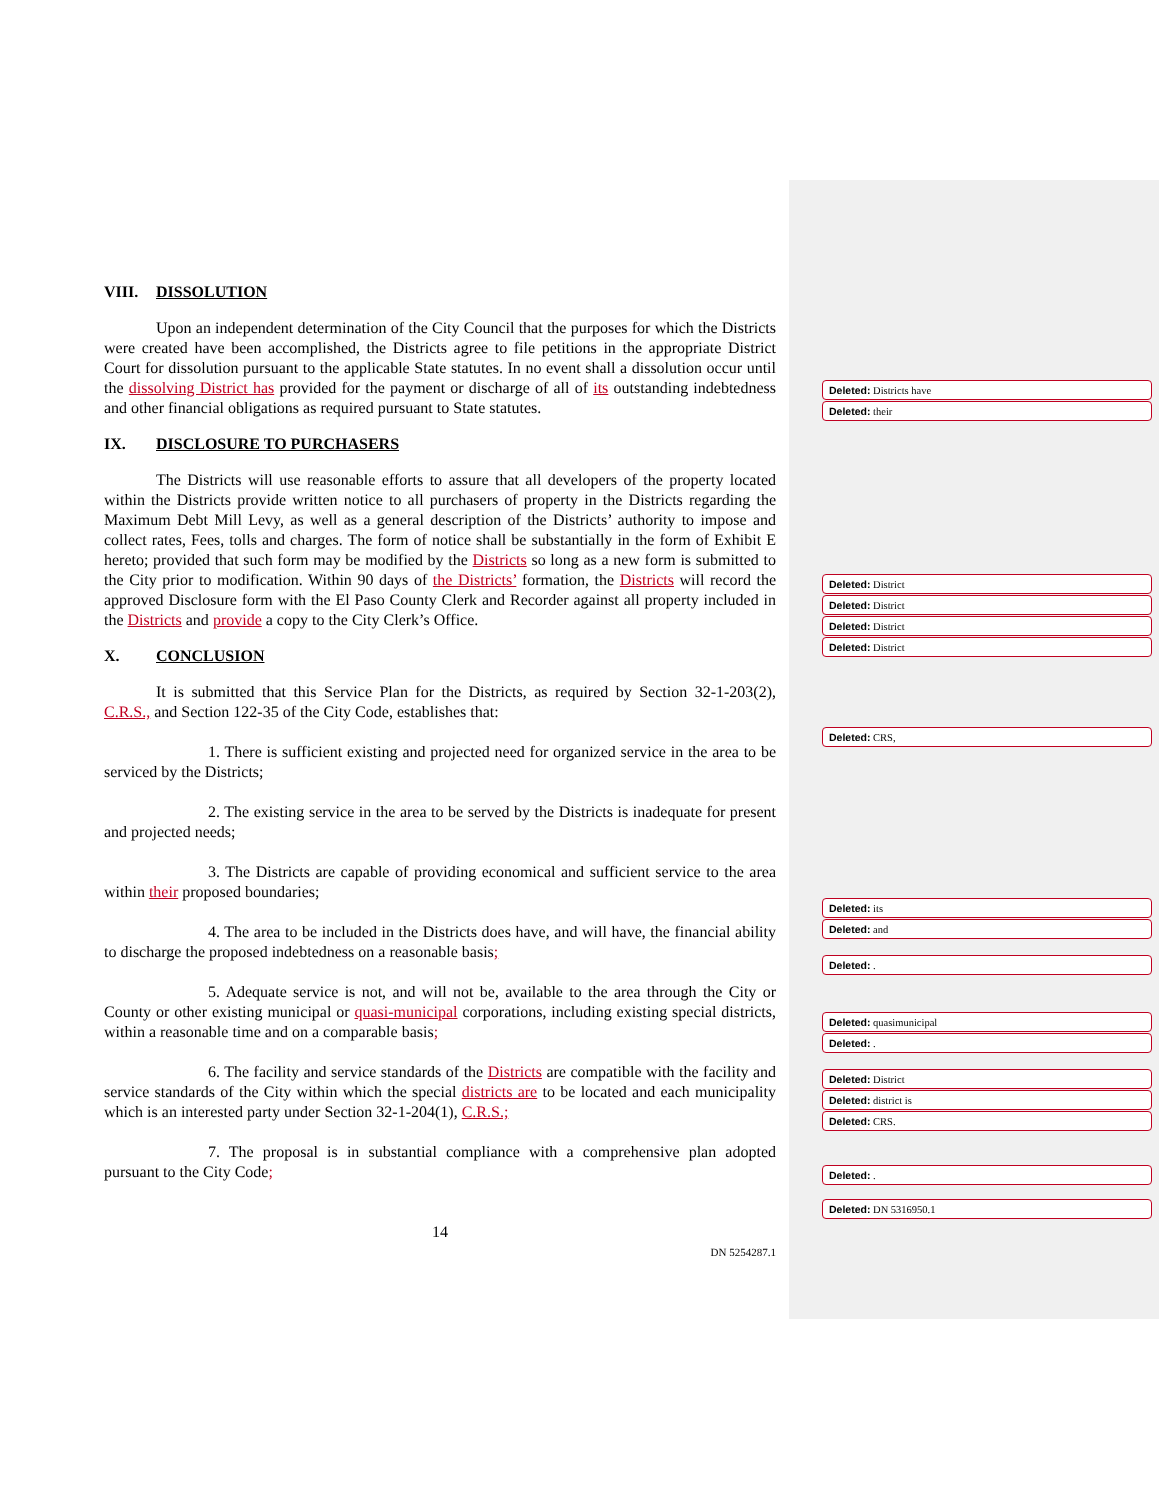VIII. DISSOLUTION
Upon an independent determination of the City Council that the purposes for which the Districts were created have been accomplished, the Districts agree to file petitions in the appropriate District Court for dissolution pursuant to the applicable State statutes. In no event shall a dissolution occur until the dissolving District has provided for the payment or discharge of all of its outstanding indebtedness and other financial obligations as required pursuant to State statutes.
IX. DISCLOSURE TO PURCHASERS
The Districts will use reasonable efforts to assure that all developers of the property located within the Districts provide written notice to all purchasers of property in the Districts regarding the Maximum Debt Mill Levy, as well as a general description of the Districts’ authority to impose and collect rates, Fees, tolls and charges. The form of notice shall be substantially in the form of Exhibit E hereto; provided that such form may be modified by the Districts so long as a new form is submitted to the City prior to modification. Within 90 days of the Districts’ formation, the Districts will record the approved Disclosure form with the El Paso County Clerk and Recorder against all property included in the Districts and provide a copy to the City Clerk’s Office.
X. CONCLUSION
It is submitted that this Service Plan for the Districts, as required by Section 32-1-203(2), C.R.S., and Section 122-35 of the City Code, establishes that:
1. There is sufficient existing and projected need for organized service in the area to be serviced by the Districts;
2. The existing service in the area to be served by the Districts is inadequate for present and projected needs;
3. The Districts are capable of providing economical and sufficient service to the area within their proposed boundaries;
4. The area to be included in the Districts does have, and will have, the financial ability to discharge the proposed indebtedness on a reasonable basis;
5. Adequate service is not, and will not be, available to the area through the City or County or other existing municipal or quasi-municipal corporations, including existing special districts, within a reasonable time and on a comparable basis;
6. The facility and service standards of the Districts are compatible with the facility and service standards of the City within which the special districts are to be located and each municipality which is an interested party under Section 32-1-204(1), C.R.S.;
7. The proposal is in substantial compliance with a comprehensive plan adopted pursuant to the City Code;
14
DN 5254287.1
Deleted: Districts have
Deleted: their
Deleted: District
Deleted: District
Deleted: District
Deleted: District
Deleted: CRS,
Deleted: its
Deleted: and
Deleted: .
Deleted: quasimunicipal
Deleted: .
Deleted: District
Deleted: district is
Deleted: CRS.
Deleted: .
Deleted: DN 5316950.1